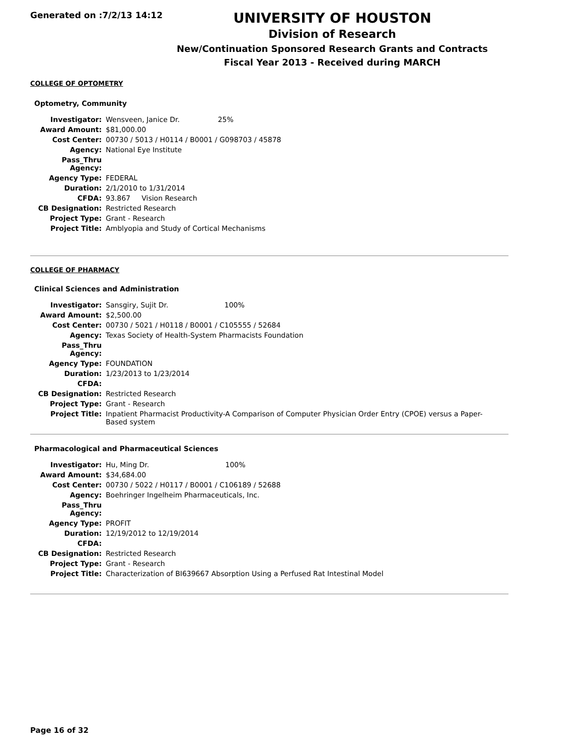Generated on :7/2/13 14:12
UNIVERSITY OF HOUSTON
Division of Research
New/Continuation Sponsored Research Grants and Contracts
Fiscal Year 2013 - Received during MARCH
COLLEGE OF OPTOMETRY
Optometry, Community
| Investigator: | Wensveen, Janice Dr. 25% |
| Award Amount: | $81,000.00 |
| Cost Center: | 00730 / 5013 / H0114 / B0001 / G098703 / 45878 |
| Agency: | National Eye Institute |
| Pass_Thru Agency: | |
| Agency Type: | FEDERAL |
| Duration: | 2/1/2010 to 1/31/2014 |
| CFDA: | 93.867 Vision Research |
| CB Designation: | Restricted Research |
| Project Type: | Grant - Research |
| Project Title: | Amblyopia and Study of Cortical Mechanisms |
COLLEGE OF PHARMACY
Clinical Sciences and Administration
| Investigator: | Sansgiry, Sujit Dr. 100% |
| Award Amount: | $2,500.00 |
| Cost Center: | 00730 / 5021 / H0118 / B0001 / C105555 / 52684 |
| Agency: | Texas Society of Health-System Pharmacists Foundation |
| Pass_Thru Agency: | |
| Agency Type: | FOUNDATION |
| Duration: | 1/23/2013 to 1/23/2014 |
| CFDA: | |
| CB Designation: | Restricted Research |
| Project Type: | Grant - Research |
| Project Title: | Inpatient Pharmacist Productivity-A Comparison of Computer Physician Order Entry (CPOE) versus a Paper-Based system |
Pharmacological and Pharmaceutical Sciences
| Investigator: | Hu, Ming Dr. 100% |
| Award Amount: | $34,684.00 |
| Cost Center: | 00730 / 5022 / H0117 / B0001 / C106189 / 52688 |
| Agency: | Boehringer Ingelheim Pharmaceuticals, Inc. |
| Pass_Thru Agency: | |
| Agency Type: | PROFIT |
| Duration: | 12/19/2012 to 12/19/2014 |
| CFDA: | |
| CB Designation: | Restricted Research |
| Project Type: | Grant - Research |
| Project Title: | Characterization of BI639667 Absorption Using a Perfused Rat Intestinal Model |
Page 16 of 32